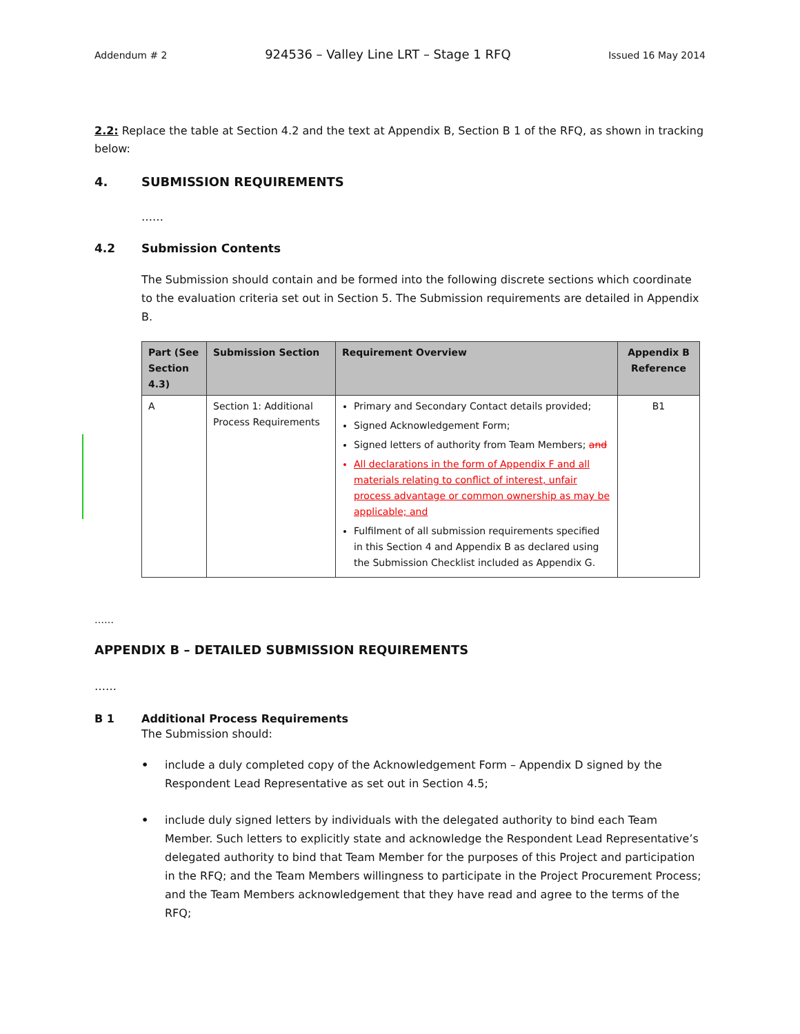Addendum # 2 924536 – Valley Line LRT – Stage 1 RFQ Issued 16 May 2014
2.2: Replace the table at Section 4.2 and the text at Appendix B, Section B 1 of the RFQ, as shown in tracking below:
4. SUBMISSION REQUIREMENTS
……
4.2 Submission Contents
The Submission should contain and be formed into the following discrete sections which coordinate to the evaluation criteria set out in Section 5. The Submission requirements are detailed in Appendix B.
| Part (See Section 4.3) | Submission Section | Requirement Overview | Appendix B Reference |
| --- | --- | --- | --- |
| A | Section 1: Additional Process Requirements | Primary and Secondary Contact details provided; Signed Acknowledgement Form; Signed letters of authority from Team Members; and All declarations in the form of Appendix F and all materials relating to conflict of interest, unfair process advantage or common ownership as may be applicable; and Fulfilment of all submission requirements specified in this Section 4 and Appendix B as declared using the Submission Checklist included as Appendix G. | B1 |
……
APPENDIX B – DETAILED SUBMISSION REQUIREMENTS
……
B 1 Additional Process Requirements
The Submission should:
• include a duly completed copy of the Acknowledgement Form – Appendix D signed by the Respondent Lead Representative as set out in Section 4.5;
• include duly signed letters by individuals with the delegated authority to bind each Team Member. Such letters to explicitly state and acknowledge the Respondent Lead Representative’s delegated authority to bind that Team Member for the purposes of this Project and participation in the RFQ; and the Team Members willingness to participate in the Project Procurement Process; and the Team Members acknowledgement that they have read and agree to the terms of the RFQ;